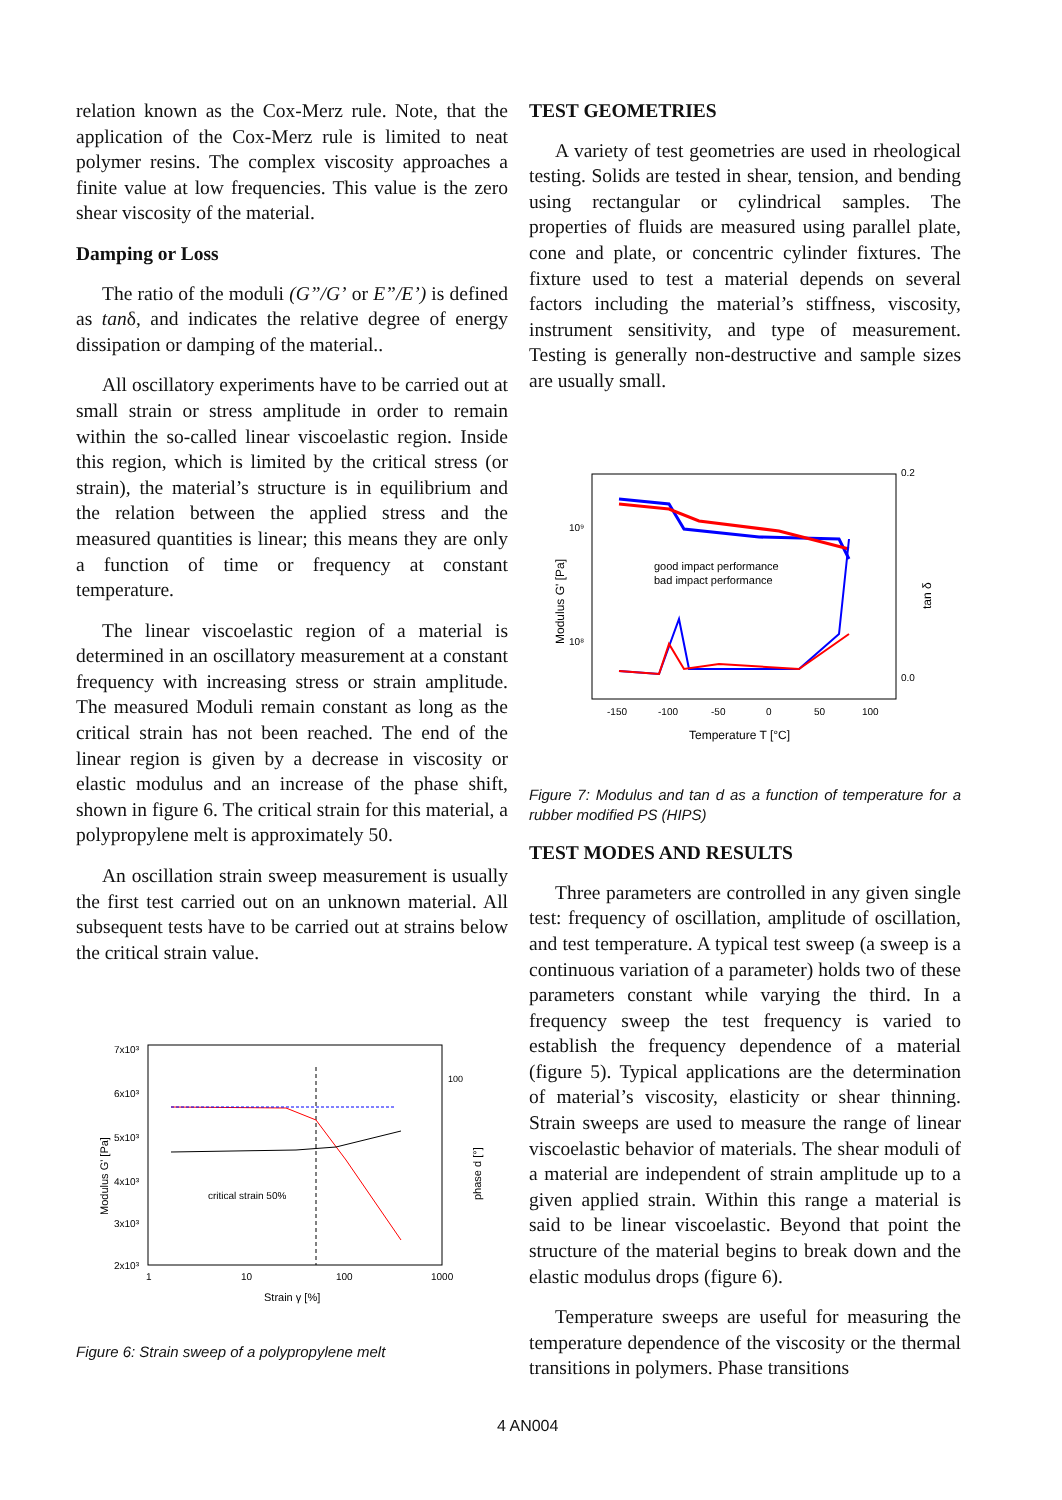relation known as the Cox-Merz rule. Note, that the application of the Cox-Merz rule is limited to neat polymer resins. The complex viscosity approaches a finite value at low frequencies. This value is the zero shear viscosity of the material.
Damping or Loss
The ratio of the moduli (G”/G’ or E”/E’) is defined as tanδ, and indicates the relative degree of energy dissipation or damping of the material..
All oscillatory experiments have to be carried out at small strain or stress amplitude in order to remain within the so-called linear viscoelastic region. Inside this region, which is limited by the critical stress (or strain), the material’s structure is in equilibrium and the relation between the applied stress and the measured quantities is linear; this means they are only a function of time or frequency at constant temperature.
The linear viscoelastic region of a material is determined in an oscillatory measurement at a constant frequency with increasing stress or strain amplitude. The measured Moduli remain constant as long as the critical strain has not been reached. The end of the linear region is given by a decrease in viscosity or elastic modulus and an increase of the phase shift, shown in figure 6. The critical strain for this material, a polypropylene melt is approximately 50.
An oscillation strain sweep measurement is usually the first test carried out on an unknown material. All subsequent tests have to be carried out at strains below the critical strain value.
7x10³
6x10³
5x10³
4x10³
3x10³
2x10³
100
1
10
100
1000
Strain γ [%]
critical strain 50%
Modulus G' [Pa]
phase d [°]
Figure 6: Strain sweep of a polypropylene melt
TEST GEOMETRIES
A variety of test geometries are used in rheological testing. Solids are tested in shear, tension, and bending using rectangular or cylindrical samples. The properties of fluids are measured using parallel plate, cone and plate, or concentric cylinder fixtures. The fixture used to test a material depends on several factors including the material’s stiffness, viscosity, instrument sensitivity, and type of measurement. Testing is generally non-destructive and sample sizes are usually small.
0.2
0.0
10⁹
10⁸
-150
-100
-50
0
50
100
Temperature T [°C]
Modulus G' [Pa]
tan δ
good impact performance
bad impact performance
Figure 7: Modulus and tan d as a function of temperature for a rubber modified PS (HIPS)
TEST MODES AND RESULTS
Three parameters are controlled in any given single test: frequency of oscillation, amplitude of oscillation, and test temperature. A typical test sweep (a sweep is a continuous variation of a parameter) holds two of these parameters constant while varying the third. In a frequency sweep the test frequency is varied to establish the frequency dependence of a material (figure 5). Typical applications are the determination of material’s viscosity, elasticity or shear thinning. Strain sweeps are used to measure the range of linear viscoelastic behavior of materials. The shear moduli of a material are independent of strain amplitude up to a given applied strain. Within this range a material is said to be linear viscoelastic. Beyond that point the structure of the material begins to break down and the elastic modulus drops (figure 6).
Temperature sweeps are useful for measuring the temperature dependence of the viscosity or the thermal transitions in polymers. Phase transitions
4 AN004